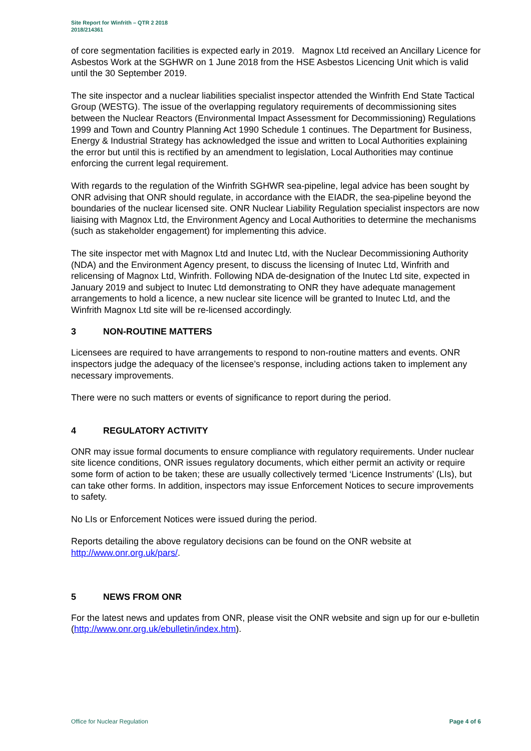Site Report for Winfrith – QTR 2 2018
2018/214361
of core segmentation facilities is expected early in 2019. Magnox Ltd received an Ancillary Licence for Asbestos Work at the SGHWR on 1 June 2018 from the HSE Asbestos Licencing Unit which is valid until the 30 September 2019.
The site inspector and a nuclear liabilities specialist inspector attended the Winfrith End State Tactical Group (WESTG). The issue of the overlapping regulatory requirements of decommissioning sites between the Nuclear Reactors (Environmental Impact Assessment for Decommissioning) Regulations 1999 and Town and Country Planning Act 1990 Schedule 1 continues. The Department for Business, Energy & Industrial Strategy has acknowledged the issue and written to Local Authorities explaining the error but until this is rectified by an amendment to legislation, Local Authorities may continue enforcing the current legal requirement.
With regards to the regulation of the Winfrith SGHWR sea-pipeline, legal advice has been sought by ONR advising that ONR should regulate, in accordance with the EIADR, the sea-pipeline beyond the boundaries of the nuclear licensed site. ONR Nuclear Liability Regulation specialist inspectors are now liaising with Magnox Ltd, the Environment Agency and Local Authorities to determine the mechanisms (such as stakeholder engagement) for implementing this advice.
The site inspector met with Magnox Ltd and Inutec Ltd, with the Nuclear Decommissioning Authority (NDA) and the Environment Agency present, to discuss the licensing of Inutec Ltd, Winfrith and relicensing of Magnox Ltd, Winfrith. Following NDA de-designation of the Inutec Ltd site, expected in January 2019 and subject to Inutec Ltd demonstrating to ONR they have adequate management arrangements to hold a licence, a new nuclear site licence will be granted to Inutec Ltd, and the Winfrith Magnox Ltd site will be re-licensed accordingly.
3 NON-ROUTINE MATTERS
Licensees are required to have arrangements to respond to non-routine matters and events. ONR inspectors judge the adequacy of the licensee’s response, including actions taken to implement any necessary improvements.
There were no such matters or events of significance to report during the period.
4 REGULATORY ACTIVITY
ONR may issue formal documents to ensure compliance with regulatory requirements. Under nuclear site licence conditions, ONR issues regulatory documents, which either permit an activity or require some form of action to be taken; these are usually collectively termed ‘Licence Instruments’ (LIs), but can take other forms. In addition, inspectors may issue Enforcement Notices to secure improvements to safety.
No LIs or Enforcement Notices were issued during the period.
Reports detailing the above regulatory decisions can be found on the ONR website at http://www.onr.org.uk/pars/.
5 NEWS FROM ONR
For the latest news and updates from ONR, please visit the ONR website and sign up for our e-bulletin (http://www.onr.org.uk/ebulletin/index.htm).
Office for Nuclear Regulation Page 4 of 6